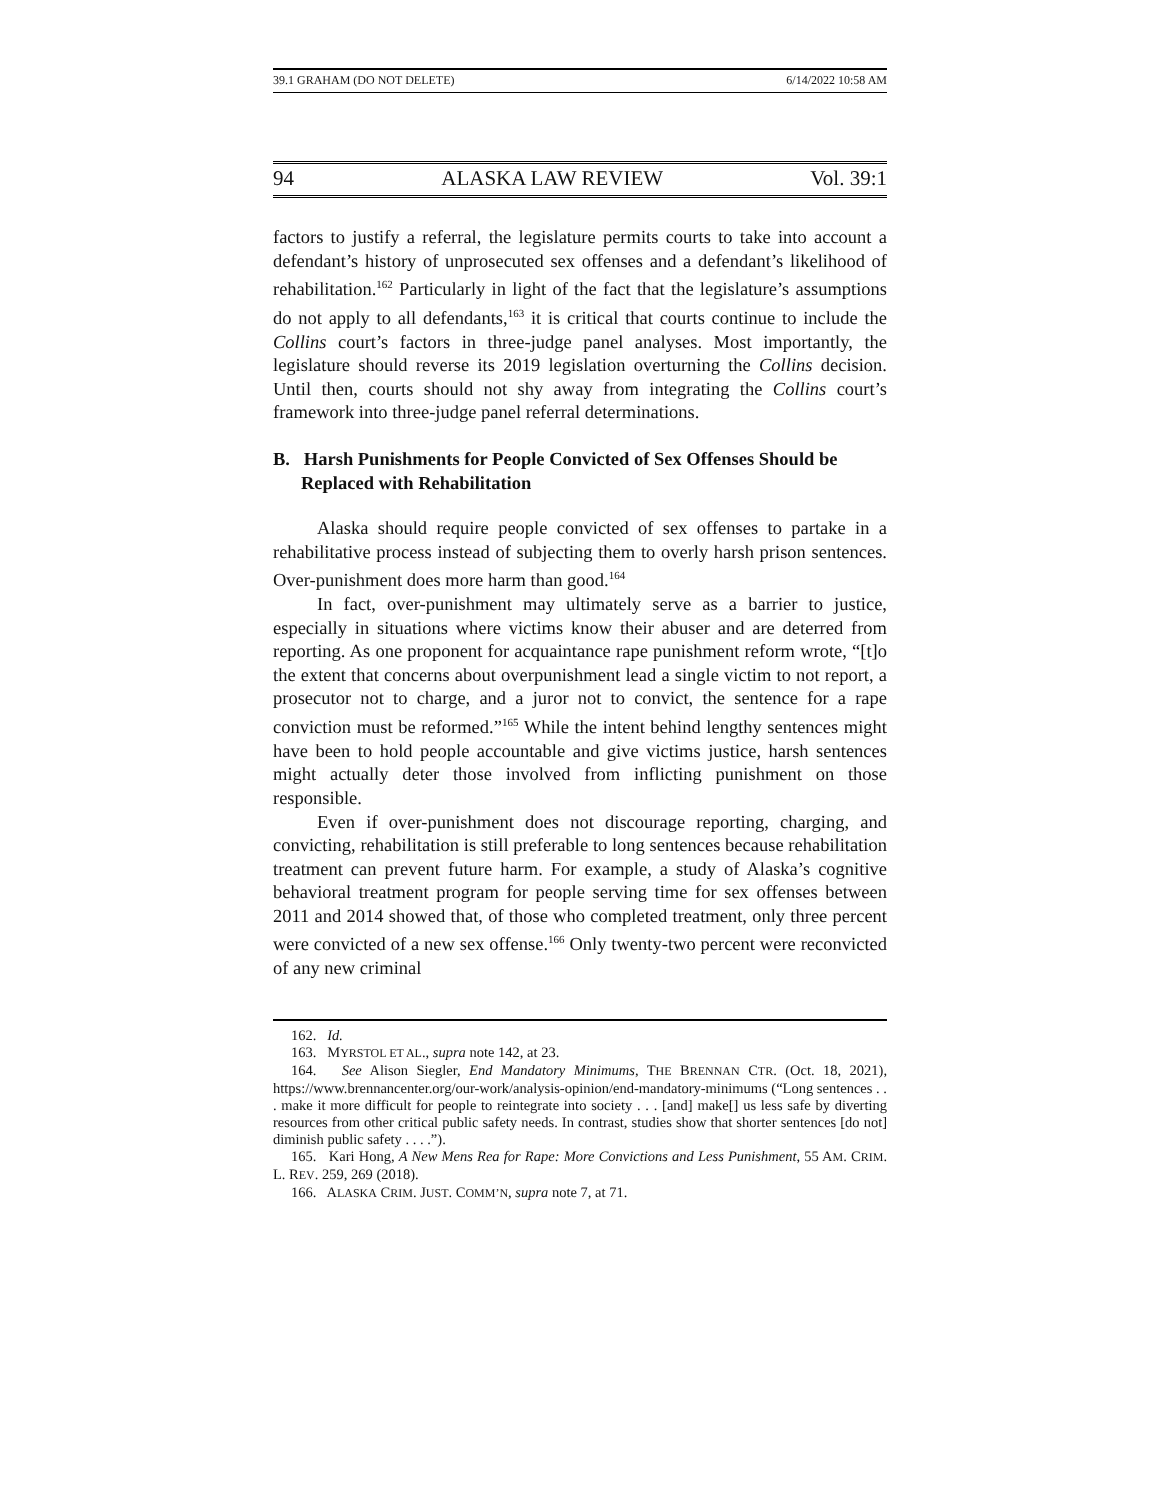39.1 GRAHAM (DO NOT DELETE) 6/14/2022 10:58 AM
94 ALASKA LAW REVIEW Vol. 39:1
factors to justify a referral, the legislature permits courts to take into account a defendant’s history of unprosecuted sex offenses and a defendant’s likelihood of rehabilitation.<sup>162</sup> Particularly in light of the fact that the legislature’s assumptions do not apply to all defendants,<sup>163</sup> it is critical that courts continue to include the Collins court’s factors in three-judge panel analyses. Most importantly, the legislature should reverse its 2019 legislation overturning the Collins decision. Until then, courts should not shy away from integrating the Collins court’s framework into three-judge panel referral determinations.
B. Harsh Punishments for People Convicted of Sex Offenses Should be Replaced with Rehabilitation
Alaska should require people convicted of sex offenses to partake in a rehabilitative process instead of subjecting them to overly harsh prison sentences. Over-punishment does more harm than good.<sup>164</sup>
In fact, over-punishment may ultimately serve as a barrier to justice, especially in situations where victims know their abuser and are deterred from reporting. As one proponent for acquaintance rape punishment reform wrote, “[t]o the extent that concerns about overpunishment lead a single victim to not report, a prosecutor not to charge, and a juror not to convict, the sentence for a rape conviction must be reformed.”<sup>165</sup> While the intent behind lengthy sentences might have been to hold people accountable and give victims justice, harsh sentences might actually deter those involved from inflicting punishment on those responsible.
Even if over-punishment does not discourage reporting, charging, and convicting, rehabilitation is still preferable to long sentences because rehabilitation treatment can prevent future harm. For example, a study of Alaska’s cognitive behavioral treatment program for people serving time for sex offenses between 2011 and 2014 showed that, of those who completed treatment, only three percent were convicted of a new sex offense.<sup>166</sup> Only twenty-two percent were reconvicted of any new criminal
162. Id.
163. MYRSTOL ET AL., supra note 142, at 23.
164. See Alison Siegler, End Mandatory Minimums, THE BRENNAN CTR. (Oct. 18, 2021), https://www.brennancenter.org/our-work/analysis-opinion/end-mandatory-minimums (“Long sentences . . . make it more difficult for people to reintegrate into society . . . [and] make[] us less safe by diverting resources from other critical public safety needs. In contrast, studies show that shorter sentences [do not] diminish public safety . . . .”).
165. Kari Hong, A New Mens Rea for Rape: More Convictions and Less Punishment, 55 AM. CRIM. L. REV. 259, 269 (2018).
166. ALASKA CRIM. JUST. COMM’N, supra note 7, at 71.